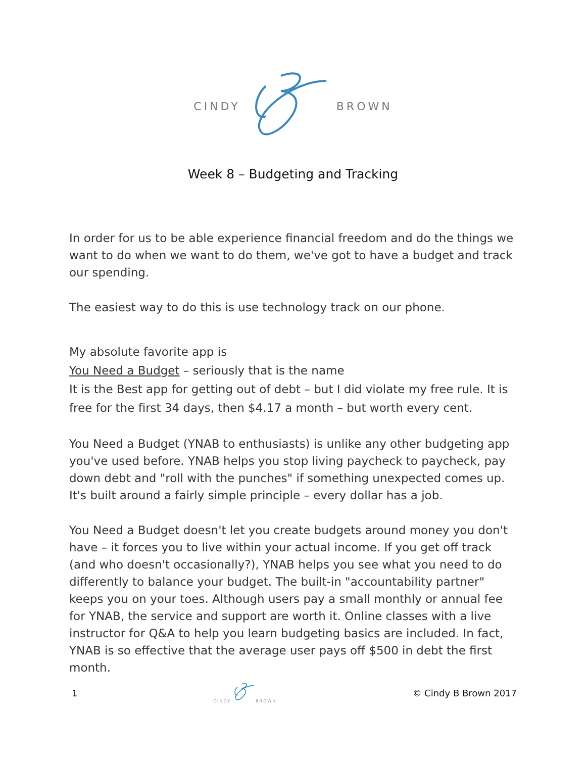CINDY BROWN
Week 8 – Budgeting and Tracking
In order for us to be able experience financial freedom and do the things we want to do when we want to do them, we've got to have a budget and track our spending.
The easiest way to do this is use technology track on our phone.
My absolute favorite app is
You Need a Budget – seriously that is the name
It is the Best app for getting out of debt – but I did violate my free rule. It is free for the first 34 days, then $4.17 a month – but worth every cent.
You Need a Budget (YNAB to enthusiasts) is unlike any other budgeting app you've used before. YNAB helps you stop living paycheck to paycheck, pay down debt and "roll with the punches" if something unexpected comes up. It's built around a fairly simple principle – every dollar has a job.
You Need a Budget doesn't let you create budgets around money you don't have – it forces you to live within your actual income. If you get off track (and who doesn't occasionally?), YNAB helps you see what you need to do differently to balance your budget. The built-in "accountability partner" keeps you on your toes. Although users pay a small monthly or annual fee for YNAB, the service and support are worth it. Online classes with a live instructor for Q&A to help you learn budgeting basics are included. In fact, YNAB is so effective that the average user pays off $500 in debt the first month.
1 CINDY BROWN © Cindy B Brown 2017